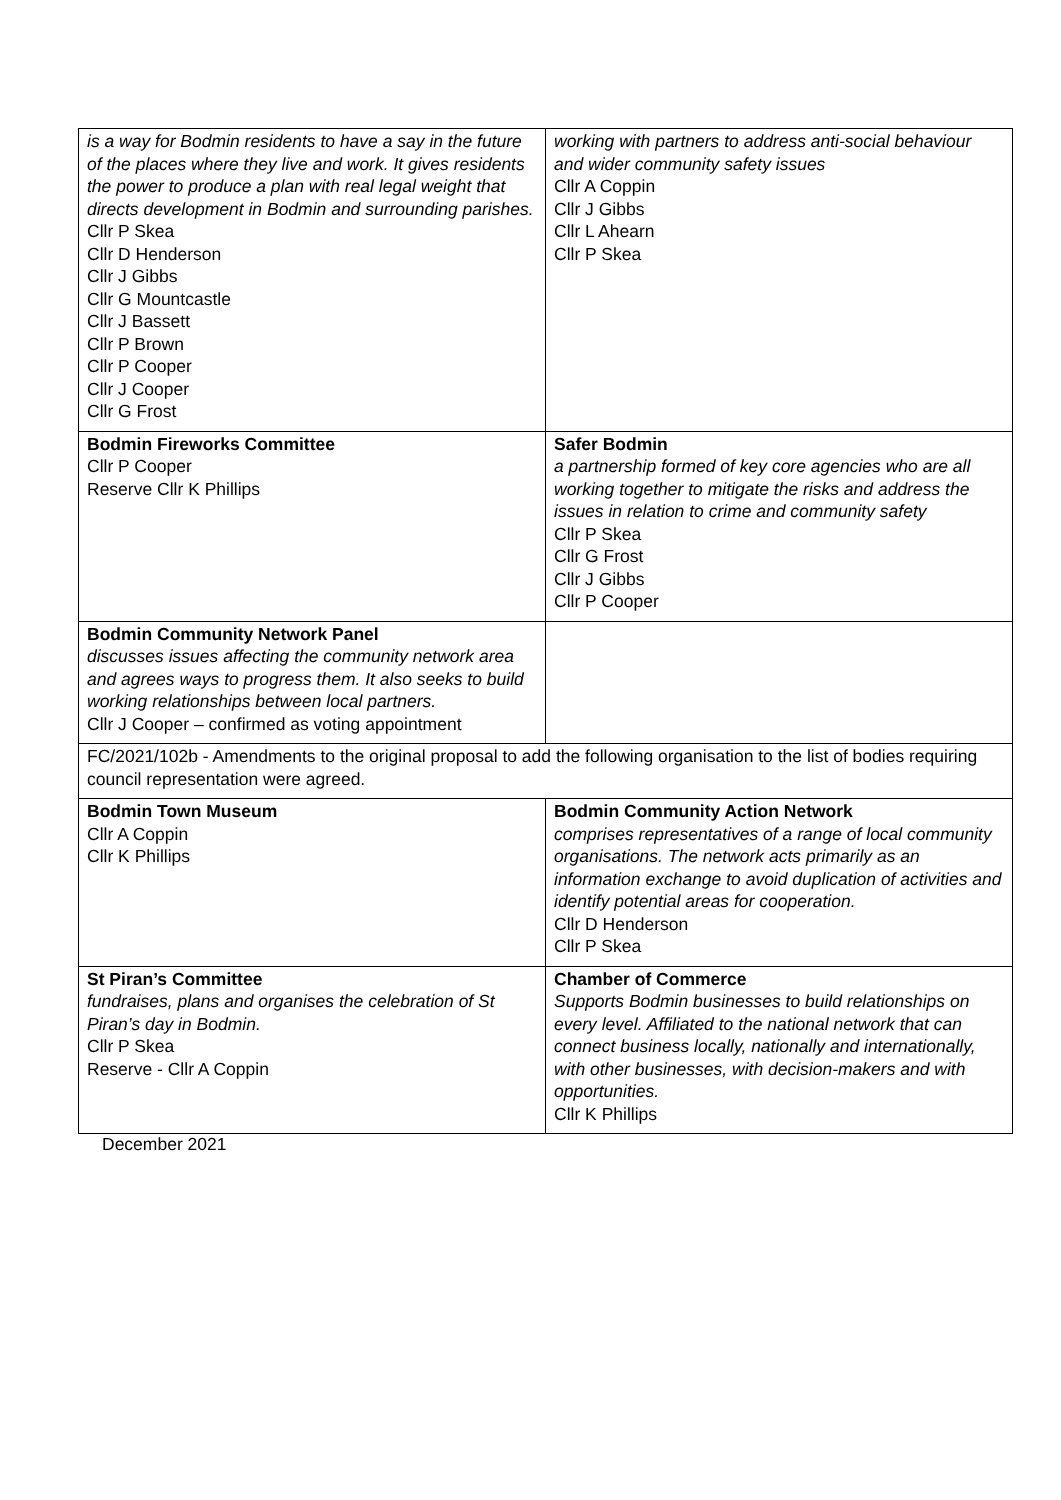| is a way for Bodmin residents to have a say in the future of the places where they live and work. It gives residents the power to produce a plan with real legal weight that directs development in Bodmin and surrounding parishes. Cllr P Skea Cllr D Henderson Cllr J Gibbs Cllr G Mountcastle Cllr J Bassett Cllr P Brown Cllr P Cooper Cllr J Cooper Cllr G Frost | working with partners to address anti-social behaviour and wider community safety issues Cllr A Coppin Cllr J Gibbs Cllr L Ahearn Cllr P Skea |
| Bodmin Fireworks Committee Cllr P Cooper Reserve Cllr K Phillips | Safer Bodmin a partnership formed of key core agencies who are all working together to mitigate the risks and address the issues in relation to crime and community safety Cllr P Skea Cllr G Frost Cllr J Gibbs Cllr P Cooper |
| Bodmin Community Network Panel discusses issues affecting the community network area and agrees ways to progress them. It also seeks to build working relationships between local partners. Cllr J Cooper – confirmed as voting appointment | |
| FC/2021/102b - Amendments to the original proposal to add the following organisation to the list of bodies requiring council representation were agreed. | |
| Bodmin Town Museum Cllr A Coppin Cllr K Phillips | Bodmin Community Action Network comprises representatives of a range of local community organisations. The network acts primarily as an information exchange to avoid duplication of activities and identify potential areas for cooperation. Cllr D Henderson Cllr P Skea |
| St Piran’s Committee fundraises, plans and organises the celebration of St Piran’s day in Bodmin. Cllr P Skea Reserve - Cllr A Coppin | Chamber of Commerce Supports Bodmin businesses to build relationships on every level. Affiliated to the national network that can connect business locally, nationally and internationally, with other businesses, with decision-makers and with opportunities. Cllr K Phillips |
December 2021